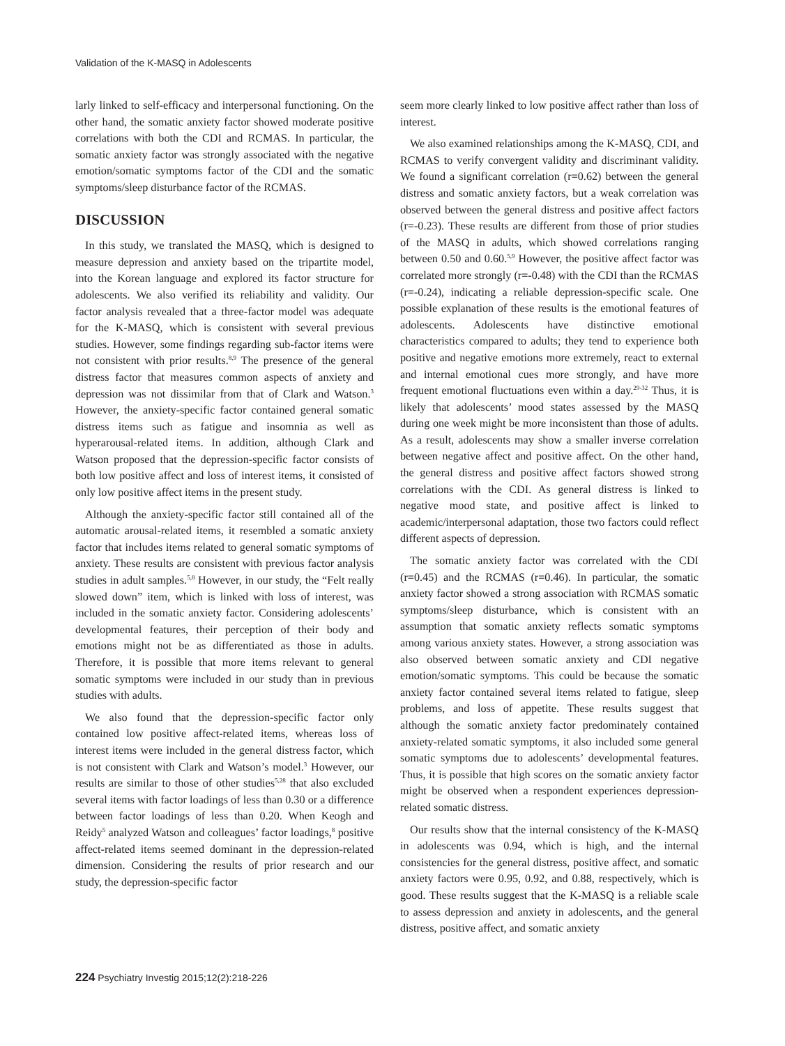Validation of the K-MASQ in Adolescents
larly linked to self-efficacy and interpersonal functioning. On the other hand, the somatic anxiety factor showed moderate positive correlations with both the CDI and RCMAS. In particular, the somatic anxiety factor was strongly associated with the negative emotion/somatic symptoms factor of the CDI and the somatic symptoms/sleep disturbance factor of the RCMAS.
DISCUSSION
In this study, we translated the MASQ, which is designed to measure depression and anxiety based on the tripartite model, into the Korean language and explored its factor structure for adolescents. We also verified its reliability and validity. Our factor analysis revealed that a three-factor model was adequate for the K-MASQ, which is consistent with several previous studies. However, some findings regarding sub-factor items were not consistent with prior results.<sup>8,9</sup> The presence of the general distress factor that measures common aspects of anxiety and depression was not dissimilar from that of Clark and Watson.<sup>3</sup> However, the anxiety-specific factor contained general somatic distress items such as fatigue and insomnia as well as hyperarousal-related items. In addition, although Clark and Watson proposed that the depression-specific factor consists of both low positive affect and loss of interest items, it consisted of only low positive affect items in the present study.
Although the anxiety-specific factor still contained all of the automatic arousal-related items, it resembled a somatic anxiety factor that includes items related to general somatic symptoms of anxiety. These results are consistent with previous factor analysis studies in adult samples.<sup>5,8</sup> However, in our study, the “Felt really slowed down” item, which is linked with loss of interest, was included in the somatic anxiety factor. Considering adolescents’ developmental features, their perception of their body and emotions might not be as differentiated as those in adults. Therefore, it is possible that more items relevant to general somatic symptoms were included in our study than in previous studies with adults.
We also found that the depression-specific factor only contained low positive affect-related items, whereas loss of interest items were included in the general distress factor, which is not consistent with Clark and Watson’s model.<sup>3</sup> However, our results are similar to those of other studies<sup>5,28</sup> that also excluded several items with factor loadings of less than 0.30 or a difference between factor loadings of less than 0.20. When Keogh and Reidy<sup>5</sup> analyzed Watson and colleagues’ factor loadings,<sup>8</sup> positive affect-related items seemed dominant in the depression-related dimension. Considering the results of prior research and our study, the depression-specific factor
seem more clearly linked to low positive affect rather than loss of interest.
We also examined relationships among the K-MASQ, CDI, and RCMAS to verify convergent validity and discriminant validity. We found a significant correlation (r=0.62) between the general distress and somatic anxiety factors, but a weak correlation was observed between the general distress and positive affect factors (r=-0.23). These results are different from those of prior studies of the MASQ in adults, which showed correlations ranging between 0.50 and 0.60.<sup>5,9</sup> However, the positive affect factor was correlated more strongly (r=-0.48) with the CDI than the RCMAS (r=-0.24), indicating a reliable depression-specific scale. One possible explanation of these results is the emotional features of adolescents. Adolescents have distinctive emotional characteristics compared to adults; they tend to experience both positive and negative emotions more extremely, react to external and internal emotional cues more strongly, and have more frequent emotional fluctuations even within a day.<sup>29-32</sup> Thus, it is likely that adolescents’ mood states assessed by the MASQ during one week might be more inconsistent than those of adults. As a result, adolescents may show a smaller inverse correlation between negative affect and positive affect. On the other hand, the general distress and positive affect factors showed strong correlations with the CDI. As general distress is linked to negative mood state, and positive affect is linked to academic/interpersonal adaptation, those two factors could reflect different aspects of depression.
The somatic anxiety factor was correlated with the CDI (r=0.45) and the RCMAS (r=0.46). In particular, the somatic anxiety factor showed a strong association with RCMAS somatic symptoms/sleep disturbance, which is consistent with an assumption that somatic anxiety reflects somatic symptoms among various anxiety states. However, a strong association was also observed between somatic anxiety and CDI negative emotion/somatic symptoms. This could be because the somatic anxiety factor contained several items related to fatigue, sleep problems, and loss of appetite. These results suggest that although the somatic anxiety factor predominately contained anxiety-related somatic symptoms, it also included some general somatic symptoms due to adolescents’ developmental features. Thus, it is possible that high scores on the somatic anxiety factor might be observed when a respondent experiences depression-related somatic distress.
Our results show that the internal consistency of the K-MASQ in adolescents was 0.94, which is high, and the internal consistencies for the general distress, positive affect, and somatic anxiety factors were 0.95, 0.92, and 0.88, respectively, which is good. These results suggest that the K-MASQ is a reliable scale to assess depression and anxiety in adolescents, and the general distress, positive affect, and somatic anxiety
224 Psychiatry Investig 2015;12(2):218-226